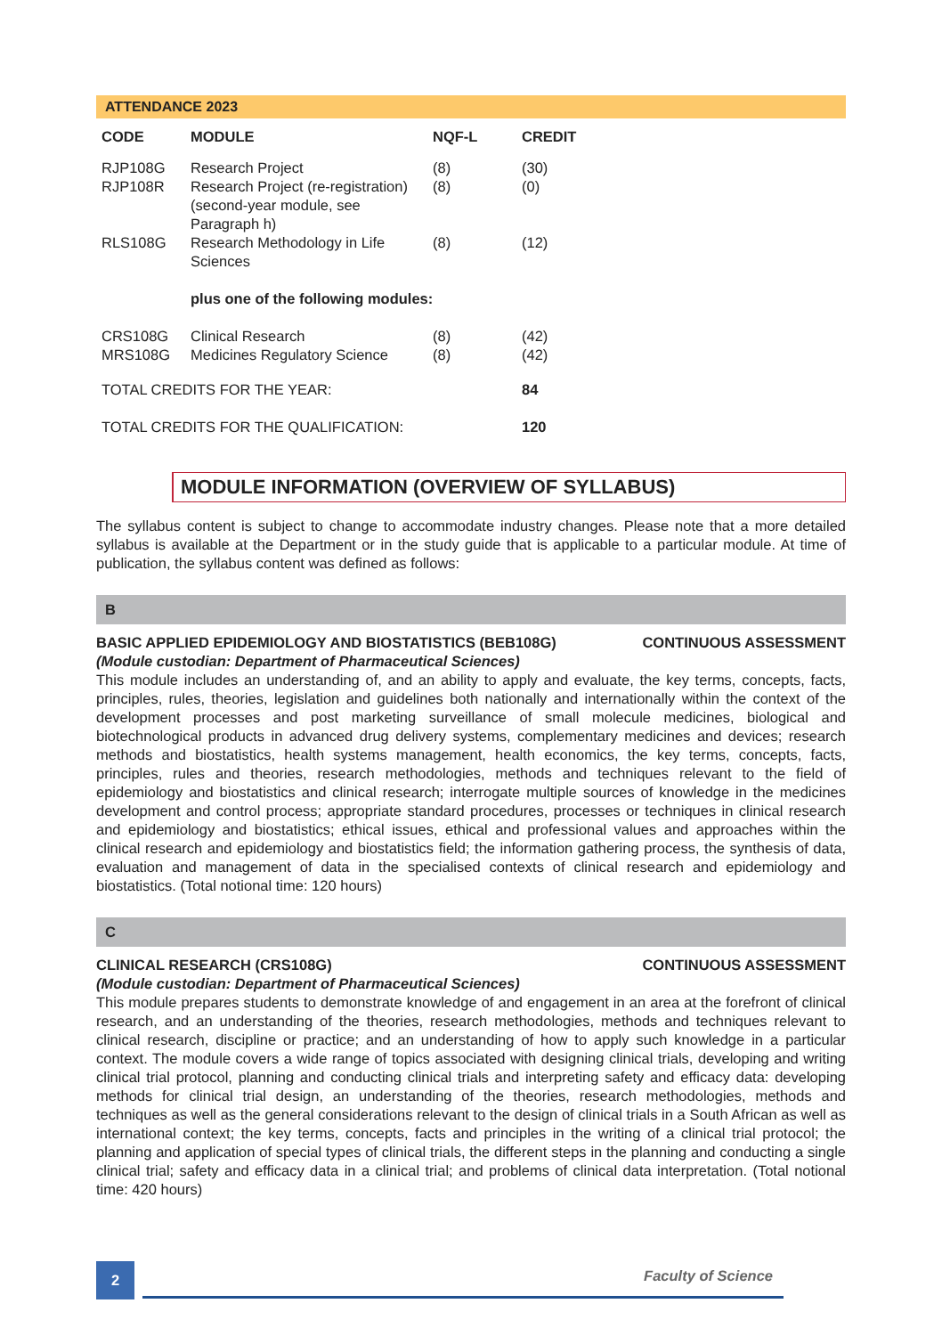ATTENDANCE 2023
| CODE | MODULE | NQF-L | CREDIT |
| --- | --- | --- | --- |
| RJP108G | Research Project | (8) | (30) |
| RJP108R | Research Project (re-registration) (second-year module, see Paragraph h) | (8) | (0) |
| RLS108G | Research Methodology in Life Sciences | (8) | (12) |
| | plus one of the following modules: | | |
| CRS108G | Clinical Research | (8) | (42) |
| MRS108G | Medicines Regulatory Science | (8) | (42) |
| TOTAL CREDITS FOR THE YEAR: | | | 84 |
| TOTAL CREDITS FOR THE QUALIFICATION: | | | 120 |
MODULE INFORMATION (OVERVIEW OF SYLLABUS)
The syllabus content is subject to change to accommodate industry changes. Please note that a more detailed syllabus is available at the Department or in the study guide that is applicable to a particular module. At time of publication, the syllabus content was defined as follows:
B
BASIC APPLIED EPIDEMIOLOGY AND BIOSTATISTICS (BEB108G) CONTINUOUS ASSESSMENT
(Module custodian: Department of Pharmaceutical Sciences)
This module includes an understanding of, and an ability to apply and evaluate, the key terms, concepts, facts, principles, rules, theories, legislation and guidelines both nationally and internationally within the context of the development processes and post marketing surveillance of small molecule medicines, biological and biotechnological products in advanced drug delivery systems, complementary medicines and devices; research methods and biostatistics, health systems management, health economics, the key terms, concepts, facts, principles, rules and theories, research methodologies, methods and techniques relevant to the field of epidemiology and biostatistics and clinical research; interrogate multiple sources of knowledge in the medicines development and control process; appropriate standard procedures, processes or techniques in clinical research and epidemiology and biostatistics; ethical issues, ethical and professional values and approaches within the clinical research and epidemiology and biostatistics field; the information gathering process, the synthesis of data, evaluation and management of data in the specialised contexts of clinical research and epidemiology and biostatistics. (Total notional time: 120 hours)
C
CLINICAL RESEARCH (CRS108G) CONTINUOUS ASSESSMENT
(Module custodian: Department of Pharmaceutical Sciences)
This module prepares students to demonstrate knowledge of and engagement in an area at the forefront of clinical research, and an understanding of the theories, research methodologies, methods and techniques relevant to clinical research, discipline or practice; and an understanding of how to apply such knowledge in a particular context. The module covers a wide range of topics associated with designing clinical trials, developing and writing clinical trial protocol, planning and conducting clinical trials and interpreting safety and efficacy data: developing methods for clinical trial design, an understanding of the theories, research methodologies, methods and techniques as well as the general considerations relevant to the design of clinical trials in a South African as well as international context; the key terms, concepts, facts and principles in the writing of a clinical trial protocol; the planning and application of special types of clinical trials, the different steps in the planning and conducting a single clinical trial; safety and efficacy data in a clinical trial; and problems of clinical data interpretation. (Total notional time: 420 hours)
2 Faculty of Science